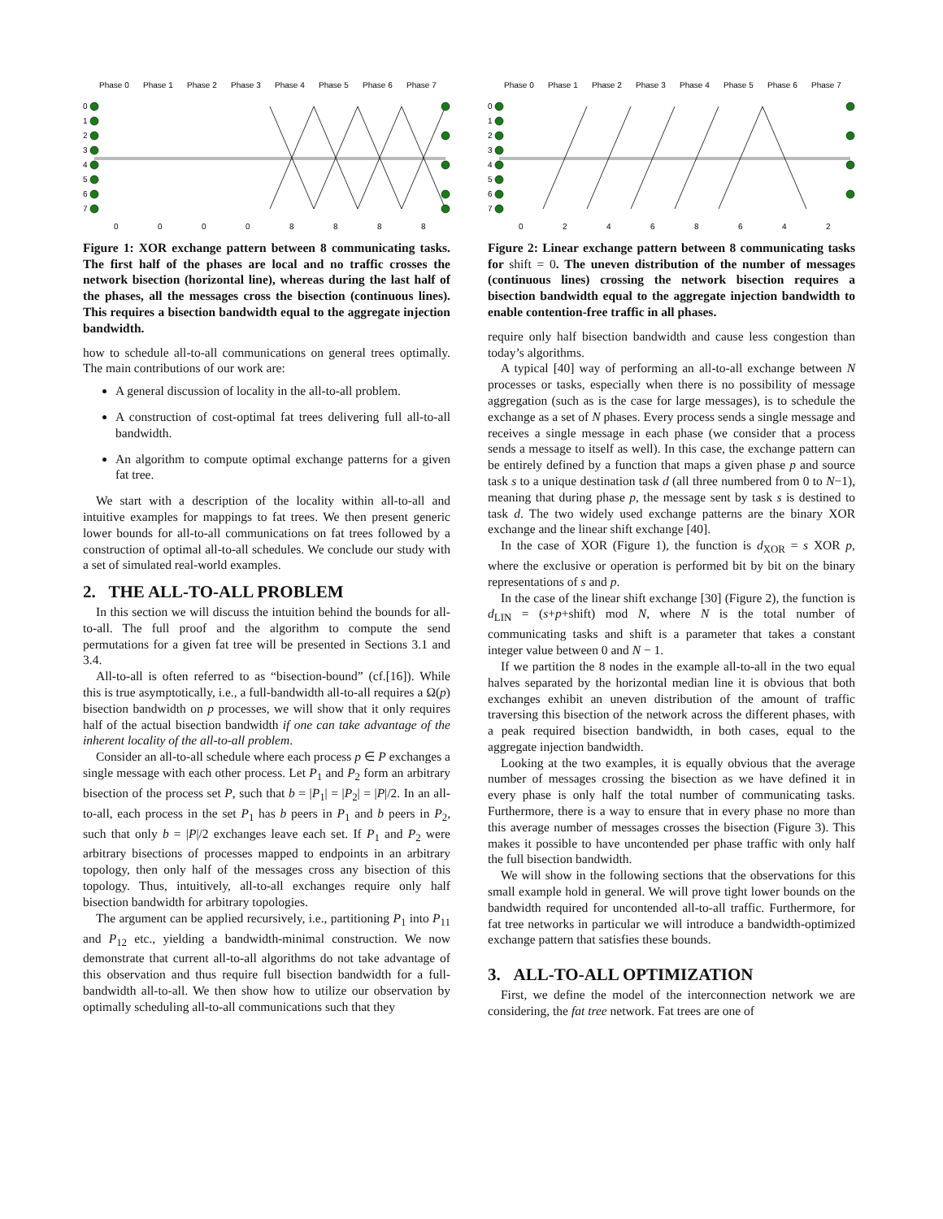Phase 0
Phase 1
Phase 2
Phase 3
Phase 4
Phase 5
Phase 6
Phase 7
0
1
2
3
4
5
6
7
0
0
0
0
8
8
8
8
Figure 1: XOR exchange pattern between 8 communicating tasks. The first half of the phases are local and no traffic crosses the network bisection (horizontal line), whereas during the last half of the phases, all the messages cross the bisection (continuous lines). This requires a bisection bandwidth equal to the aggregate injection bandwidth.
how to schedule all-to-all communications on general trees optimally. The main contributions of our work are:
A general discussion of locality in the all-to-all problem.
A construction of cost-optimal fat trees delivering full all-to-all bandwidth.
An algorithm to compute optimal exchange patterns for a given fat tree.
We start with a description of the locality within all-to-all and intuitive examples for mappings to fat trees. We then present generic lower bounds for all-to-all communications on fat trees followed by a construction of optimal all-to-all schedules. We conclude our study with a set of simulated real-world examples.
2. THE ALL-TO-ALL PROBLEM
In this section we will discuss the intuition behind the bounds for all-to-all. The full proof and the algorithm to compute the send permutations for a given fat tree will be presented in Sections 3.1 and 3.4.
All-to-all is often referred to as “bisection-bound” (cf.[16]). While this is true asymptotically, i.e., a full-bandwidth all-to-all requires a Ω(p) bisection bandwidth on p processes, we will show that it only requires half of the actual bisection bandwidth if one can take advantage of the inherent locality of the all-to-all problem.
Consider an all-to-all schedule where each process p ∈ P exchanges a single message with each other process. Let P<sub>1</sub> and P<sub>2</sub> form an arbitrary bisection of the process set P, such that b = |P<sub>1</sub>| = |P<sub>2</sub>| = |P|/2. In an all-to-all, each process in the set P<sub>1</sub> has b peers in P<sub>1</sub> and b peers in P<sub>2</sub>, such that only b = |P|/2 exchanges leave each set. If P<sub>1</sub> and P<sub>2</sub> were arbitrary bisections of processes mapped to endpoints in an arbitrary topology, then only half of the messages cross any bisection of this topology. Thus, intuitively, all-to-all exchanges require only half bisection bandwidth for arbitrary topologies.
The argument can be applied recursively, i.e., partitioning P<sub>1</sub> into P<sub>11</sub> and P<sub>12</sub> etc., yielding a bandwidth-minimal construction. We now demonstrate that current all-to-all algorithms do not take advantage of this observation and thus require full bisection bandwidth for a full-bandwidth all-to-all. We then show how to utilize our observation by optimally scheduling all-to-all communications such that they
Phase 0
Phase 1
Phase 2
Phase 3
Phase 4
Phase 5
Phase 6
Phase 7
0
1
2
3
4
5
6
7
0
2
4
6
8
6
4
2
Figure 2: Linear exchange pattern between 8 communicating tasks for shift = 0. The uneven distribution of the number of messages (continuous lines) crossing the network bisection requires a bisection bandwidth equal to the aggregate injection bandwidth to enable contention-free traffic in all phases.
require only half bisection bandwidth and cause less congestion than today’s algorithms.
A typical [40] way of performing an all-to-all exchange between N processes or tasks, especially when there is no possibility of message aggregation (such as is the case for large messages), is to schedule the exchange as a set of N phases. Every process sends a single message and receives a single message in each phase (we consider that a process sends a message to itself as well). In this case, the exchange pattern can be entirely defined by a function that maps a given phase p and source task s to a unique destination task d (all three numbered from 0 to N−1), meaning that during phase p, the message sent by task s is destined to task d. The two widely used exchange patterns are the binary XOR exchange and the linear shift exchange [40].
In the case of XOR (Figure 1), the function is d<sub>XOR</sub> = s XOR p, where the exclusive or operation is performed bit by bit on the binary representations of s and p.
In the case of the linear shift exchange [30] (Figure 2), the function is d<sub>LIN</sub> = (s+p+shift) mod N, where N is the total number of communicating tasks and shift is a parameter that takes a constant integer value between 0 and N − 1.
If we partition the 8 nodes in the example all-to-all in the two equal halves separated by the horizontal median line it is obvious that both exchanges exhibit an uneven distribution of the amount of traffic traversing this bisection of the network across the different phases, with a peak required bisection bandwidth, in both cases, equal to the aggregate injection bandwidth.
Looking at the two examples, it is equally obvious that the average number of messages crossing the bisection as we have defined it in every phase is only half the total number of communicating tasks. Furthermore, there is a way to ensure that in every phase no more than this average number of messages crosses the bisection (Figure 3). This makes it possible to have uncontended per phase traffic with only half the full bisection bandwidth.
We will show in the following sections that the observations for this small example hold in general. We will prove tight lower bounds on the bandwidth required for uncontended all-to-all traffic. Furthermore, for fat tree networks in particular we will introduce a bandwidth-optimized exchange pattern that satisfies these bounds.
3. ALL-TO-ALL OPTIMIZATION
First, we define the model of the interconnection network we are considering, the fat tree network. Fat trees are one of